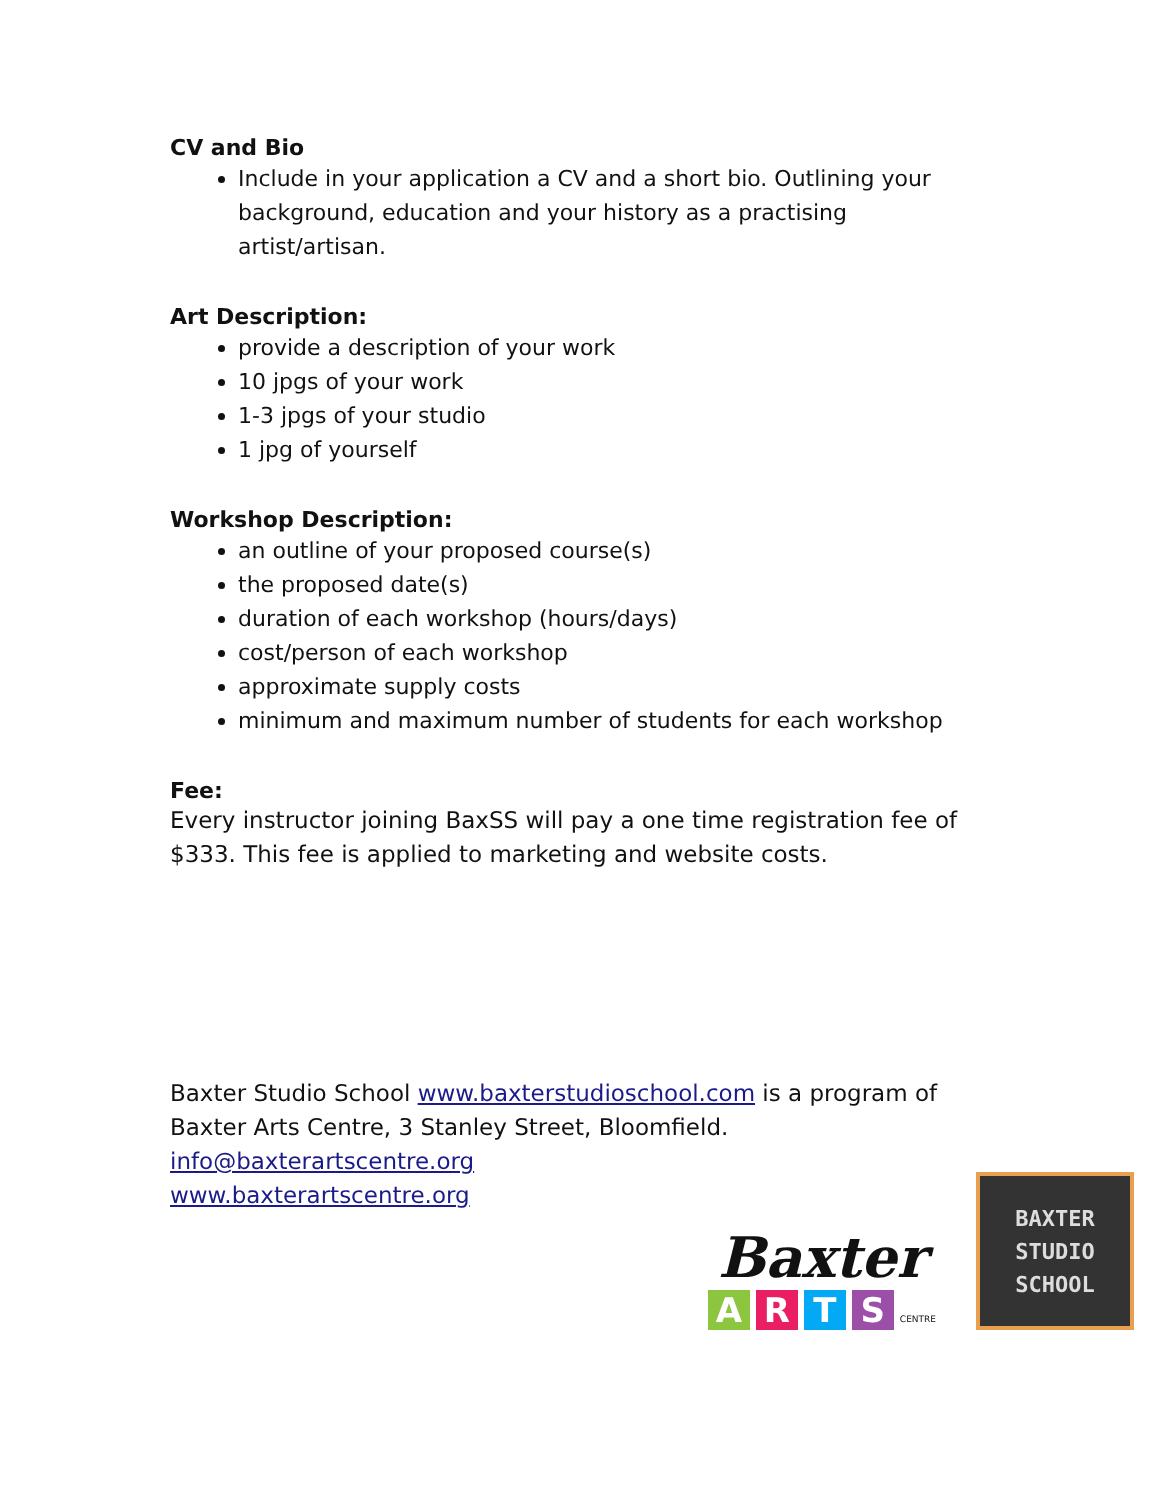CV and Bio
Include in your application a CV and a short bio. Outlining your background, education and your history as a practising artist/artisan.
Art Description:
provide a description of your work
10 jpgs of your work
1-3 jpgs of your studio
1 jpg of yourself
Workshop Description:
an outline of your proposed course(s)
the proposed date(s)
duration of each workshop (hours/days)
cost/person of each workshop
approximate supply costs
minimum and maximum number of students for each workshop
Fee:
Every instructor joining BaxSS will pay a one time registration fee of $333. This fee is applied to marketing and website costs.
Baxter Studio School www.baxterstudioschool.com is a program of Baxter Arts Centre, 3 Stanley Street, Bloomfield.
info@baxterartscentre.org
www.baxterartscentre.org
Baxter
ARTS CENTRE
BAXTER
STUDIO
SCHOOL